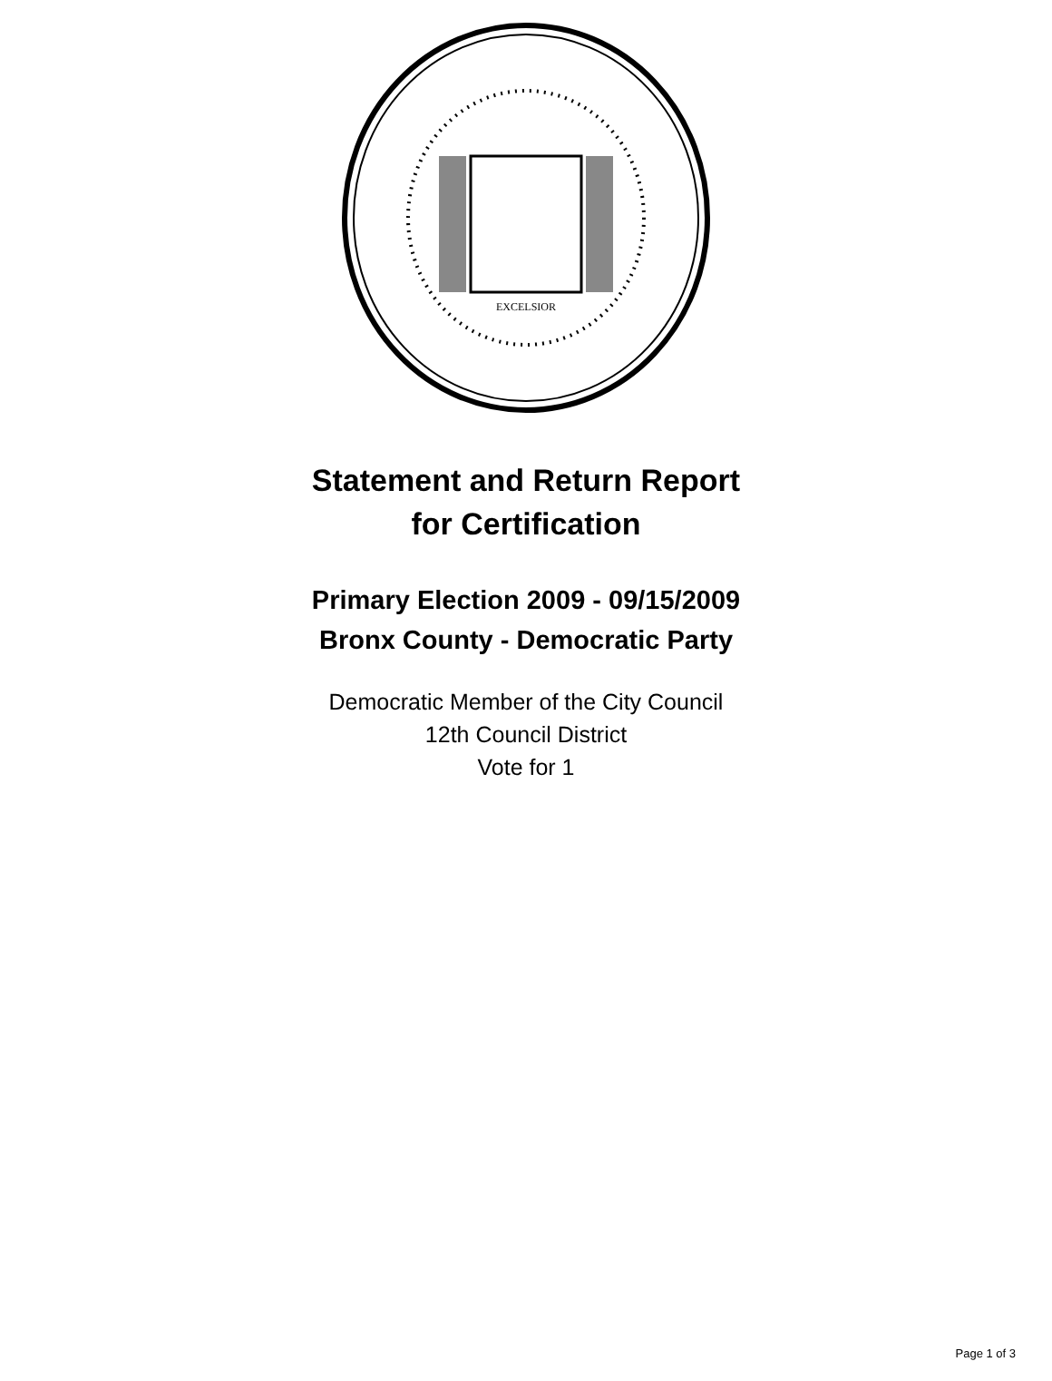EXCELSIOR
Statement and Return Report
for Certification
Primary Election 2009 - 09/15/2009
Bronx County - Democratic Party
Democratic Member of the City Council
12th Council District
Vote for 1
Page 1 of 3